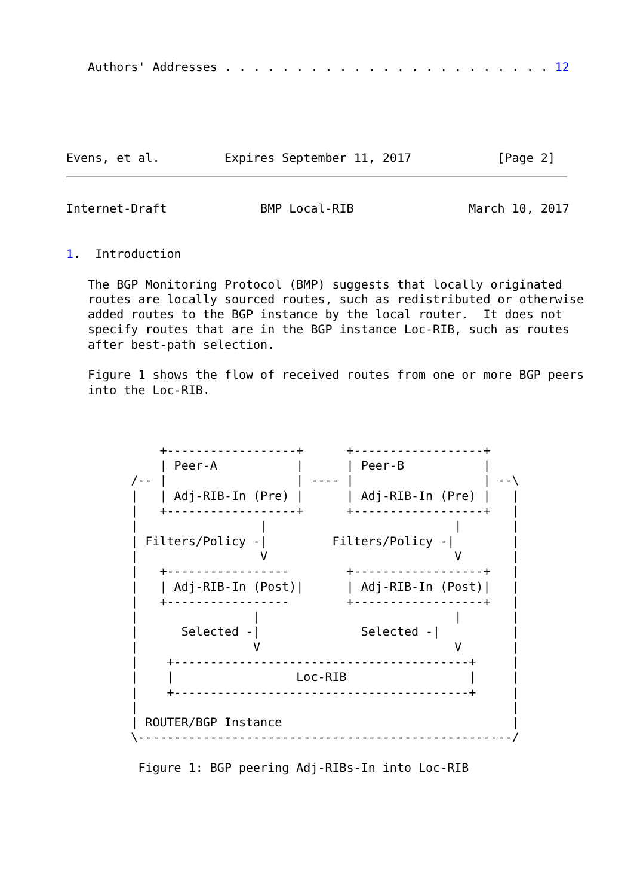Authors' Addresses . . . . . . . . . . . . . . . . . . . . . . . 12





Evens, et al.         Expires September 11, 2017            [Page 2]
Internet-Draft             BMP Local-RIB                March 10, 2017


1.  Introduction

   The BGP Monitoring Protocol (BMP) suggests that locally originated
   routes are locally sourced routes, such as redistributed or otherwise
   added routes to the BGP instance by the local router.  It does not
   specify routes that are in the BGP instance Loc-RIB, such as routes
   after best-path selection.

   Figure 1 shows the flow of received routes from one or more BGP peers
   into the Loc-RIB.



             +------------------+      +------------------+
             | Peer-A           |      | Peer-B           |
         /-- |                  | ---- |                  | --\
         |   | Adj-RIB-In (Pre) |      | Adj-RIB-In (Pre) |   |
         |   +------------------+      +------------------+   |
         |                 |                          |       |
         | Filters/Policy -|         Filters/Policy -|        |
         |                 V                          V       |
         |   +-----------------        +------------------+   |
         |   | Adj-RIB-In (Post)|      | Adj-RIB-In (Post)|   |
         |   +-----------------        +------------------+   |
         |                |                           |       |
         |      Selected -|              Selected -|          |
         |                V                           V       |
         |    +-----------------------------------------+     |
         |    |                 Loc-RIB                 |     |
         |    +-----------------------------------------+     |
         |                                                    |
         | ROUTER/BGP Instance                                |
         \----------------------------------------------------/

          Figure 1: BGP peering Adj-RIBs-In into Loc-RIB